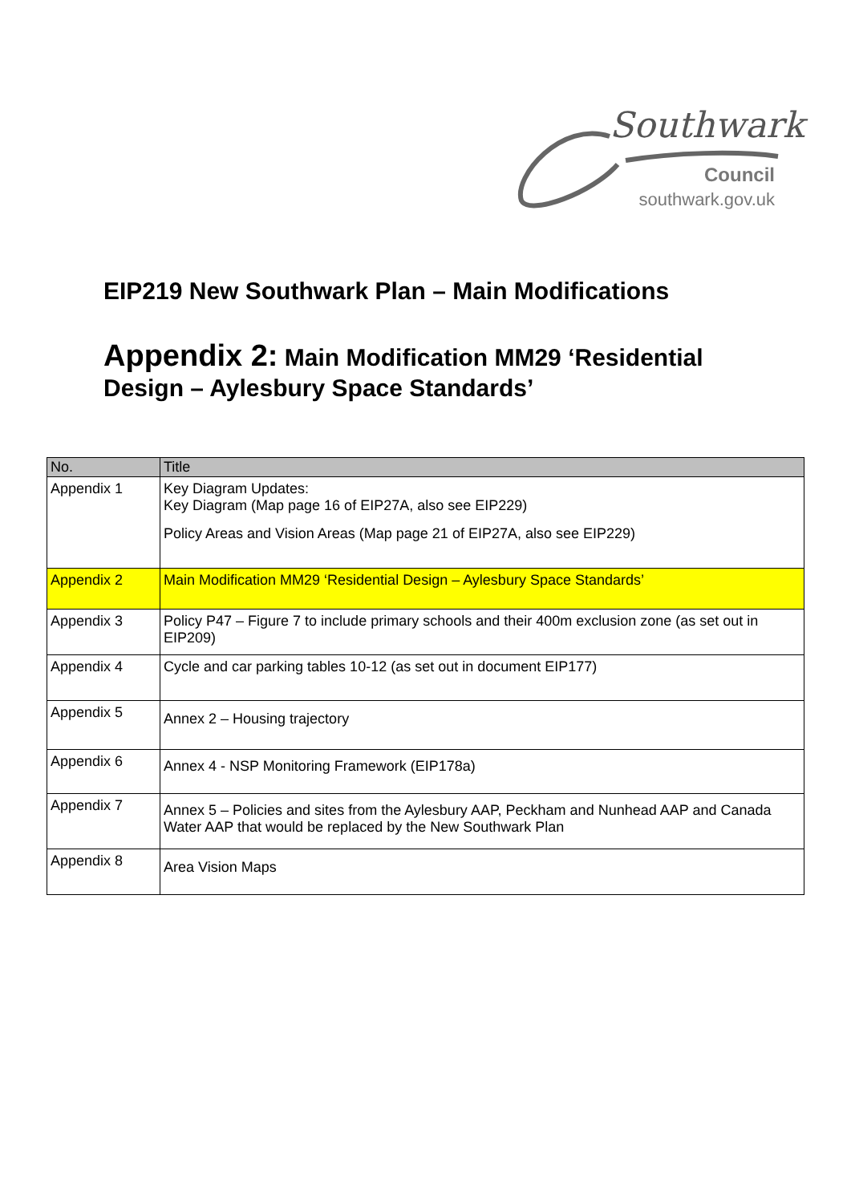Southwark
Council
southwark.gov.uk
EIP219 New Southwark Plan – Main Modifications
Appendix 2: Main Modification MM29 ‘Residential Design – Aylesbury Space Standards’
| No. | Title |
| --- | --- |
| Appendix 1 | Key Diagram Updates: Key Diagram (Map page 16 of EIP27A, also see EIP229) Policy Areas and Vision Areas (Map page 21 of EIP27A, also see EIP229) |
| Appendix 2 | Main Modification MM29 ‘Residential Design – Aylesbury Space Standards’ |
| Appendix 3 | Policy P47 – Figure 7 to include primary schools and their 400m exclusion zone (as set out in EIP209) |
| Appendix 4 | Cycle and car parking tables 10-12 (as set out in document EIP177) |
| Appendix 5 | Annex 2 – Housing trajectory |
| Appendix 6 | Annex 4 - NSP Monitoring Framework (EIP178a) |
| Appendix 7 | Annex 5 – Policies and sites from the Aylesbury AAP, Peckham and Nunhead AAP and Canada Water AAP that would be replaced by the New Southwark Plan |
| Appendix 8 | Area Vision Maps |